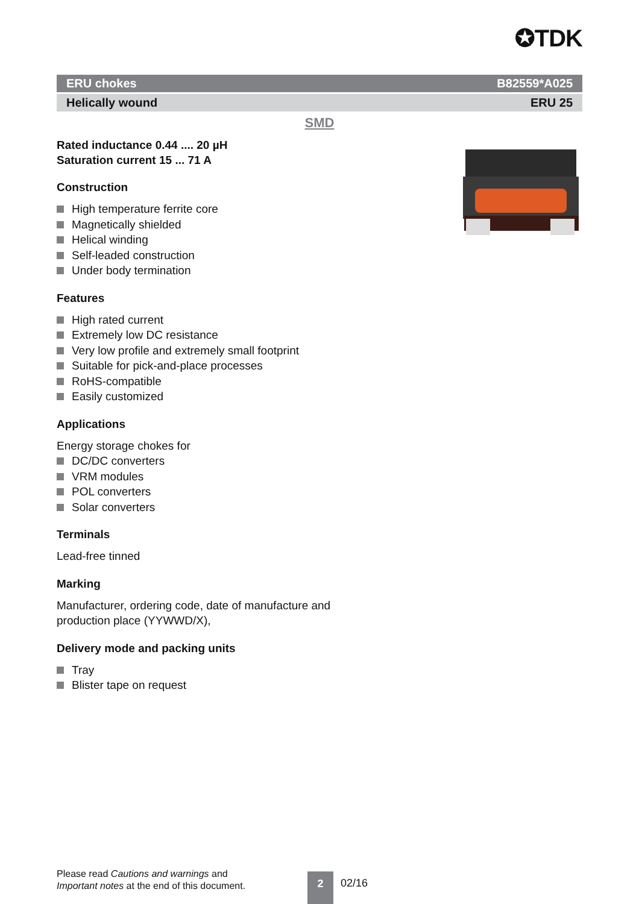✪TDK
ERU chokes B82559*A025
Helically wound ERU 25
SMD
Rated inductance 0.44 .... 20 µH
Saturation current 15 ... 71 A
Construction
High temperature ferrite core
Magnetically shielded
Helical winding
Self-leaded construction
Under body termination
Features
High rated current
Extremely low DC resistance
Very low profile and extremely small footprint
Suitable for pick-and-place processes
RoHS-compatible
Easily customized
Applications
Energy storage chokes for
DC/DC converters
VRM modules
POL converters
Solar converters
Terminals
Lead-free tinned
Marking
Manufacturer, ordering code, date of manufacture and
production place (YYWWD/X),
Delivery mode and packing units
Tray
Blister tape on request
Please read Cautions and warnings and
Important notes at the end of this document.
2 02/16